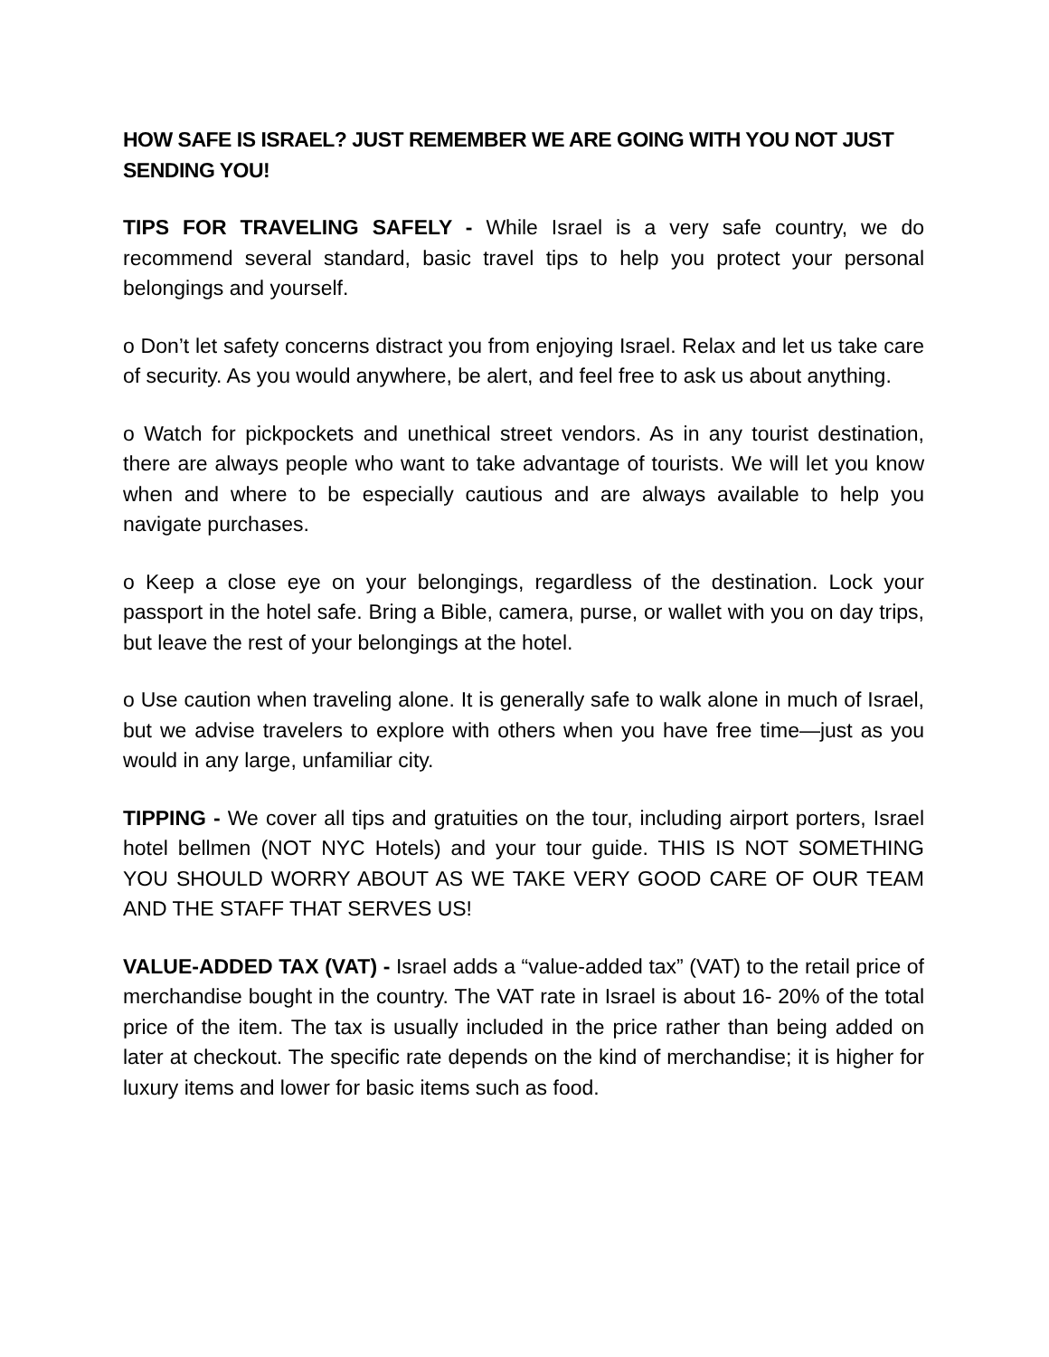HOW SAFE IS ISRAEL? JUST REMEMBER WE ARE GOING WITH YOU NOT JUST SENDING YOU!
TIPS FOR TRAVELING SAFELY - While Israel is a very safe country, we do recommend several standard, basic travel tips to help you protect your personal belongings and yourself.
o Don’t let safety concerns distract you from enjoying Israel. Relax and let us take care of security. As you would anywhere, be alert, and feel free to ask us about anything.
o Watch for pickpockets and unethical street vendors. As in any tourist destination, there are always people who want to take advantage of tourists. We will let you know when and where to be especially cautious and are always available to help you navigate purchases.
o Keep a close eye on your belongings, regardless of the destination. Lock your passport in the hotel safe. Bring a Bible, camera, purse, or wallet with you on day trips, but leave the rest of your belongings at the hotel.
o Use caution when traveling alone. It is generally safe to walk alone in much of Israel, but we advise travelers to explore with others when you have free time—just as you would in any large, unfamiliar city.
TIPPING - We cover all tips and gratuities on the tour, including airport porters, Israel hotel bellmen (NOT NYC Hotels) and your tour guide. THIS IS NOT SOMETHING YOU SHOULD WORRY ABOUT AS WE TAKE VERY GOOD CARE OF OUR TEAM AND THE STAFF THAT SERVES US!
VALUE-ADDED TAX (VAT) - Israel adds a “value-added tax” (VAT) to the retail price of merchandise bought in the country. The VAT rate in Israel is about 16- 20% of the total price of the item. The tax is usually included in the price rather than being added on later at checkout. The specific rate depends on the kind of merchandise; it is higher for luxury items and lower for basic items such as food.